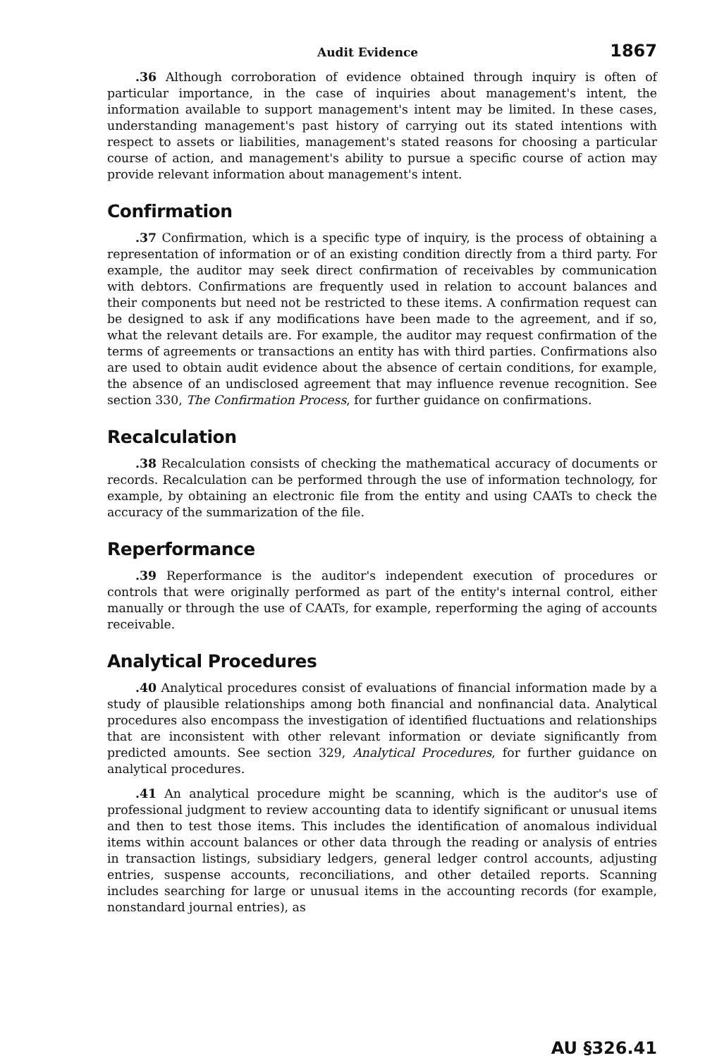Audit Evidence 1867
.36 Although corroboration of evidence obtained through inquiry is often of particular importance, in the case of inquiries about management's intent, the information available to support management's intent may be limited. In these cases, understanding management's past history of carrying out its stated intentions with respect to assets or liabilities, management's stated reasons for choosing a particular course of action, and management's ability to pursue a specific course of action may provide relevant information about management's intent.
Confirmation
.37 Confirmation, which is a specific type of inquiry, is the process of obtaining a representation of information or of an existing condition directly from a third party. For example, the auditor may seek direct confirmation of receivables by communication with debtors. Confirmations are frequently used in relation to account balances and their components but need not be restricted to these items. A confirmation request can be designed to ask if any modifications have been made to the agreement, and if so, what the relevant details are. For example, the auditor may request confirmation of the terms of agreements or transactions an entity has with third parties. Confirmations also are used to obtain audit evidence about the absence of certain conditions, for example, the absence of an undisclosed agreement that may influence revenue recognition. See section 330, The Confirmation Process, for further guidance on confirmations.
Recalculation
.38 Recalculation consists of checking the mathematical accuracy of documents or records. Recalculation can be performed through the use of information technology, for example, by obtaining an electronic file from the entity and using CAATs to check the accuracy of the summarization of the file.
Reperformance
.39 Reperformance is the auditor's independent execution of procedures or controls that were originally performed as part of the entity's internal control, either manually or through the use of CAATs, for example, reperforming the aging of accounts receivable.
Analytical Procedures
.40 Analytical procedures consist of evaluations of financial information made by a study of plausible relationships among both financial and nonfinancial data. Analytical procedures also encompass the investigation of identified fluctuations and relationships that are inconsistent with other relevant information or deviate significantly from predicted amounts. See section 329, Analytical Procedures, for further guidance on analytical procedures.
.41 An analytical procedure might be scanning, which is the auditor's use of professional judgment to review accounting data to identify significant or unusual items and then to test those items. This includes the identification of anomalous individual items within account balances or other data through the reading or analysis of entries in transaction listings, subsidiary ledgers, general ledger control accounts, adjusting entries, suspense accounts, reconciliations, and other detailed reports. Scanning includes searching for large or unusual items in the accounting records (for example, nonstandard journal entries), as
AU §326.41